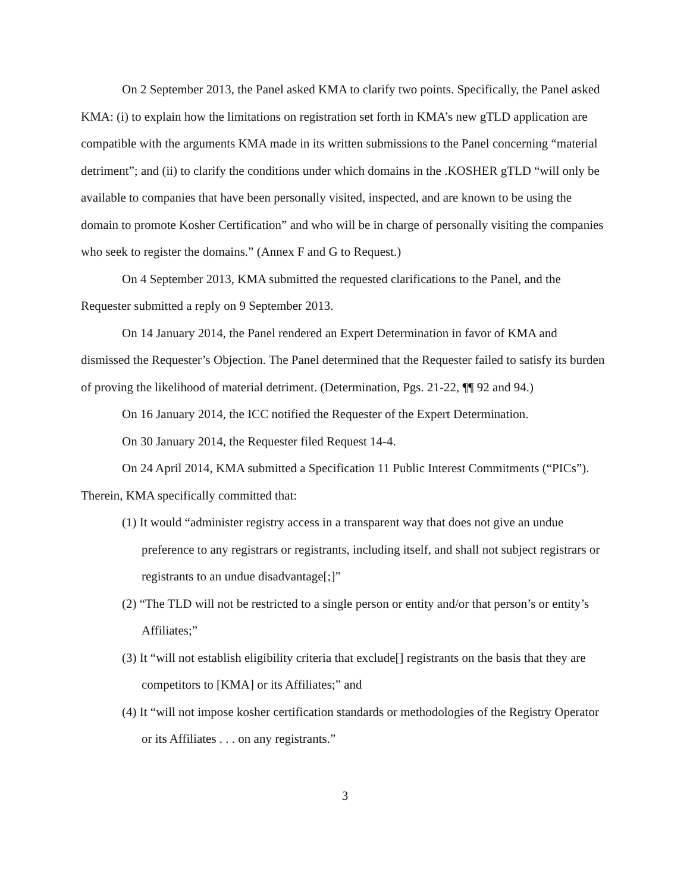On 2 September 2013, the Panel asked KMA to clarify two points. Specifically, the Panel asked KMA: (i) to explain how the limitations on registration set forth in KMA’s new gTLD application are compatible with the arguments KMA made in its written submissions to the Panel concerning “material detriment”; and (ii) to clarify the conditions under which domains in the .KOSHER gTLD “will only be available to companies that have been personally visited, inspected, and are known to be using the domain to promote Kosher Certification” and who will be in charge of personally visiting the companies who seek to register the domains.” (Annex F and G to Request.)
On 4 September 2013, KMA submitted the requested clarifications to the Panel, and the Requester submitted a reply on 9 September 2013.
On 14 January 2014, the Panel rendered an Expert Determination in favor of KMA and dismissed the Requester’s Objection. The Panel determined that the Requester failed to satisfy its burden of proving the likelihood of material detriment. (Determination, Pgs. 21-22, ¶¶ 92 and 94.)
On 16 January 2014, the ICC notified the Requester of the Expert Determination.
On 30 January 2014, the Requester filed Request 14-4.
On 24 April 2014, KMA submitted a Specification 11 Public Interest Commitments (“PICs”). Therein, KMA specifically committed that:
(1) It would “administer registry access in a transparent way that does not give an undue preference to any registrars or registrants, including itself, and shall not subject registrars or registrants to an undue disadvantage[;]”
(2) “The TLD will not be restricted to a single person or entity and/or that person’s or entity’s Affiliates;”
(3) It “will not establish eligibility criteria that exclude[] registrants on the basis that they are competitors to [KMA] or its Affiliates;” and
(4) It “will not impose kosher certification standards or methodologies of the Registry Operator or its Affiliates . . . on any registrants.”
3